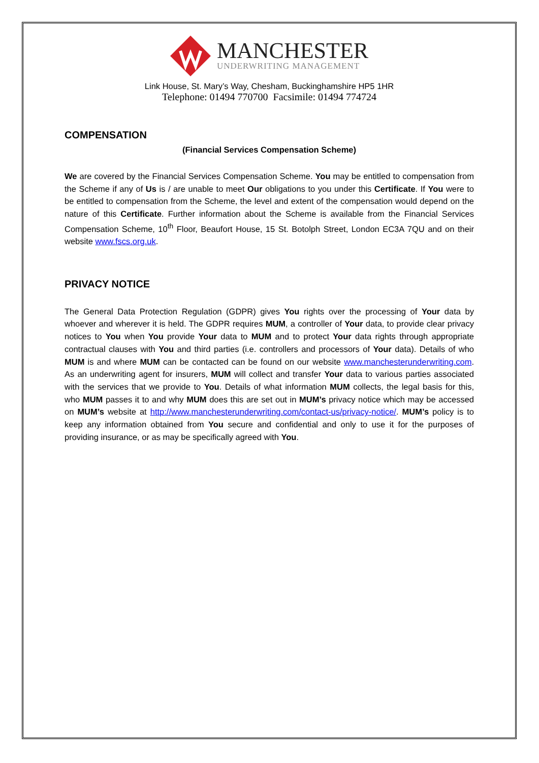MANCHESTER
UNDERWRITING MANAGEMENT
Link House, St. Mary’s Way, Chesham, Buckinghamshire HP5 1HR
Telephone: 01494 770700 Facsimile: 01494 774724
COMPENSATION
(Financial Services Compensation Scheme)
We are covered by the Financial Services Compensation Scheme. You may be entitled to compensation from the Scheme if any of Us is / are unable to meet Our obligations to you under this Certificate. If You were to be entitled to compensation from the Scheme, the level and extent of the compensation would depend on the nature of this Certificate. Further information about the Scheme is available from the Financial Services Compensation Scheme, 10<sup>th</sup> Floor, Beaufort House, 15 St. Botolph Street, London EC3A 7QU and on their website www.fscs.org.uk.
PRIVACY NOTICE
The General Data Protection Regulation (GDPR) gives You rights over the processing of Your data by whoever and wherever it is held. The GDPR requires MUM, a controller of Your data, to provide clear privacy notices to You when You provide Your data to MUM and to protect Your data rights through appropriate contractual clauses with You and third parties (i.e. controllers and processors of Your data). Details of who MUM is and where MUM can be contacted can be found on our website www.manchesterunderwriting.com. As an underwriting agent for insurers, MUM will collect and transfer Your data to various parties associated with the services that we provide to You. Details of what information MUM collects, the legal basis for this, who MUM passes it to and why MUM does this are set out in MUM’s privacy notice which may be accessed on MUM’s website at http://www.manchesterunderwriting.com/contact-us/privacy-notice/. MUM’s policy is to keep any information obtained from You secure and confidential and only to use it for the purposes of providing insurance, or as may be specifically agreed with You.